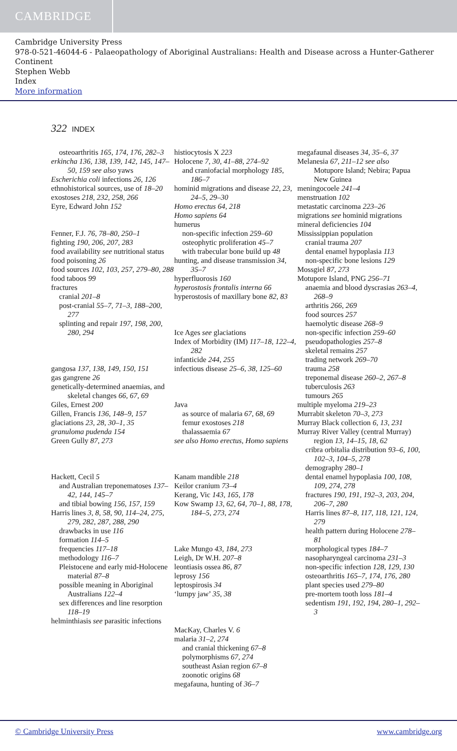CAMBRIDGE
Cambridge University Press
978-0-521-46044-6 - Palaeopathology of Aboriginal Australians: Health and Disease across a Hunter-Gatherer Continent
Stephen Webb
Index
More information
322 INDEX
osteoarthritis 165, 174, 176, 282–3
erkincha 136, 138, 139, 142, 145, 147–50, 159 see also yaws
Escherichia coli infections 26, 126
ethnohistorical sources, use of 18–20
exostoses 218, 232, 258, 266
Eyre, Edward John 152
Fenner, F.J. 76, 78–80, 250–1
fighting 190, 206, 207, 283
food availability see nutritional status
food poisoning 26
food sources 102, 103, 257, 279–80, 288
food taboos 99
fractures
cranial 201–8
post-cranial 55–7, 71–3, 188–200, 277
splinting and repair 197, 198, 200, 280, 294
gangosa 137, 138, 149, 150, 151
gas gangrene 26
genetically-determined anaemias, and skeletal changes 66, 67, 69
Giles, Ernest 200
Gillen, Francis 136, 148–9, 157
glaciations 23, 28, 30–1, 35
granuloma pudenda 154
Green Gully 87, 273
Hackett, Cecil 5
and Australian treponematoses 137–42, 144, 145–7
and tibial bowing 156, 157, 159
Harris lines 3, 8, 58, 90, 114–24, 275, 279, 282, 287, 288, 290
drawbacks in use 116
formation 114–5
frequencies 117–18
methodology 116–7
Pleistocene and early mid-Holocene material 87–8
possible meaning in Aboriginal Australians 122–4
sex differences and line resorption 118–19
helminthiasis see parasitic infections
histiocytosis X 223
Holocene 7, 30, 41–88, 274–92
and craniofacial morphology 185, 186–7
hominid migrations and disease 22, 23, 24–5, 29–30
Homo erectus 64, 218
Homo sapiens 64
humerus
non-specific infection 259–60
osteophytic proliferation 45–7
with trabecular bone build up 48
hunting, and disease transmission 34, 35–7
hyperfluorosis 160
hyperostosis frontalis interna 66
hyperostosis of maxillary bone 82, 83
Ice Ages see glaciations
Index of Morbidity (IM) 117–18, 122–4, 282
infanticide 244, 255
infectious disease 25–6, 38, 125–60
Java
as source of malaria 67, 68, 69
femur exostoses 218
thalassaemia 67
see also Homo erectus, Homo sapiens
Kanam mandible 218
Keilor cranium 73–4
Kerang, Vic 143, 165, 178
Kow Swamp 13, 62, 64, 70–1, 88, 178, 184–5, 273, 274
Lake Mungo 43, 184, 273
Leigh, Dr W.H. 207–8
leontiasis ossea 86, 87
leprosy 156
leptospirosis 34
‘lumpy jaw’ 35, 38
MacKay, Charles V. 6
malaria 31–2, 274
and cranial thickening 67–8
polymorphisms 67, 274
southeast Asian region 67–8
zoonotic origins 68
megafauna, hunting of 36–7
megafaunal diseases 34, 35–6, 37
Melanesia 67, 211–12 see also Motupore Island; Nebira; Papua New Guinea
meningocoele 241–4
menstruation 102
metastatic carcinoma 223–26
migrations see hominid migrations
mineral deficiencies 104
Mississippian population
cranial trauma 207
dental enamel hypoplasia 113
non-specific bone lesions 129
Mossgiel 87, 273
Motupore Island, PNG 256–71
anaemia and blood dyscrasias 263–4, 268–9
arthritis 266, 269
food sources 257
haemolytic disease 268–9
non-specific infection 259–60
pseudopathologies 257–8
skeletal remains 257
trading network 269–70
trauma 258
treponemal disease 260–2, 267–8
tuberculosis 263
tumours 265
multiple myeloma 219–23
Murrabit skeleton 70–3, 273
Murray Black collection 6, 13, 231
Murray River Valley (central Murray) region 13, 14–15, 18, 62
cribra orbitalia distribution 93–6, 100, 102–3, 104–5, 278
demography 280–1
dental enamel hypoplasia 100, 108, 109, 274, 278
fractures 190, 191, 192–3, 203, 204, 206–7, 280
Harris lines 87–8, 117, 118, 121, 124, 279
health pattern during Holocene 278–81
morphological types 184–7
nasopharyngeal carcinoma 231–3
non-specific infection 128, 129, 130
osteoarthritis 165–7, 174, 176, 280
plant species used 279–80
pre-mortem tooth loss 181–4
sedentism 191, 192, 194, 280–1, 292–3
© Cambridge University Press www.cambridge.org